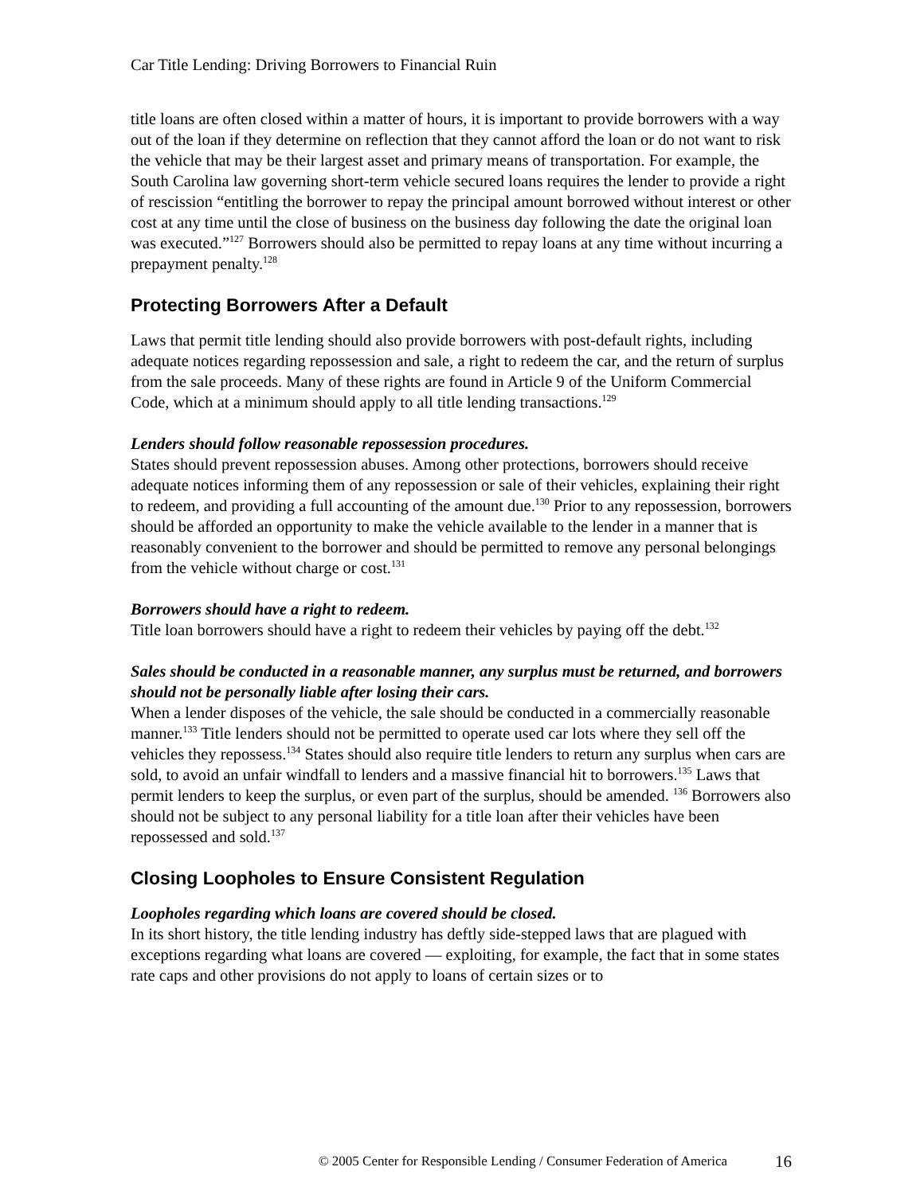Car Title Lending: Driving Borrowers to Financial Ruin
title loans are often closed within a matter of hours, it is important to provide borrowers with a way out of the loan if they determine on reflection that they cannot afford the loan or do not want to risk the vehicle that may be their largest asset and primary means of transportation. For example, the South Carolina law governing short-term vehicle secured loans requires the lender to provide a right of rescission “entitling the borrower to repay the principal amount borrowed without interest or other cost at any time until the close of business on the business day following the date the original loan was executed.”<sup>127</sup> Borrowers should also be permitted to repay loans at any time without incurring a prepayment penalty.<sup>128</sup>
Protecting Borrowers After a Default
Laws that permit title lending should also provide borrowers with post-default rights, including adequate notices regarding repossession and sale, a right to redeem the car, and the return of surplus from the sale proceeds. Many of these rights are found in Article 9 of the Uniform Commercial Code, which at a minimum should apply to all title lending transactions.<sup>129</sup>
Lenders should follow reasonable repossession procedures.
States should prevent repossession abuses. Among other protections, borrowers should receive adequate notices informing them of any repossession or sale of their vehicles, explaining their right to redeem, and providing a full accounting of the amount due.<sup>130</sup> Prior to any repossession, borrowers should be afforded an opportunity to make the vehicle available to the lender in a manner that is reasonably convenient to the borrower and should be permitted to remove any personal belongings from the vehicle without charge or cost.<sup>131</sup>
Borrowers should have a right to redeem.
Title loan borrowers should have a right to redeem their vehicles by paying off the debt.<sup>132</sup>
Sales should be conducted in a reasonable manner, any surplus must be returned, and borrowers should not be personally liable after losing their cars.
When a lender disposes of the vehicle, the sale should be conducted in a commercially reasonable manner.<sup>133</sup> Title lenders should not be permitted to operate used car lots where they sell off the vehicles they repossess.<sup>134</sup> States should also require title lenders to return any surplus when cars are sold, to avoid an unfair windfall to lenders and a massive financial hit to borrowers.<sup>135</sup> Laws that permit lenders to keep the surplus, or even part of the surplus, should be amended. <sup>136</sup> Borrowers also should not be subject to any personal liability for a title loan after their vehicles have been repossessed and sold.<sup>137</sup>
Closing Loopholes to Ensure Consistent Regulation
Loopholes regarding which loans are covered should be closed.
In its short history, the title lending industry has deftly side-stepped laws that are plagued with exceptions regarding what loans are covered — exploiting, for example, the fact that in some states rate caps and other provisions do not apply to loans of certain sizes or to
© 2005 Center for Responsible Lending / Consumer Federation of America 16